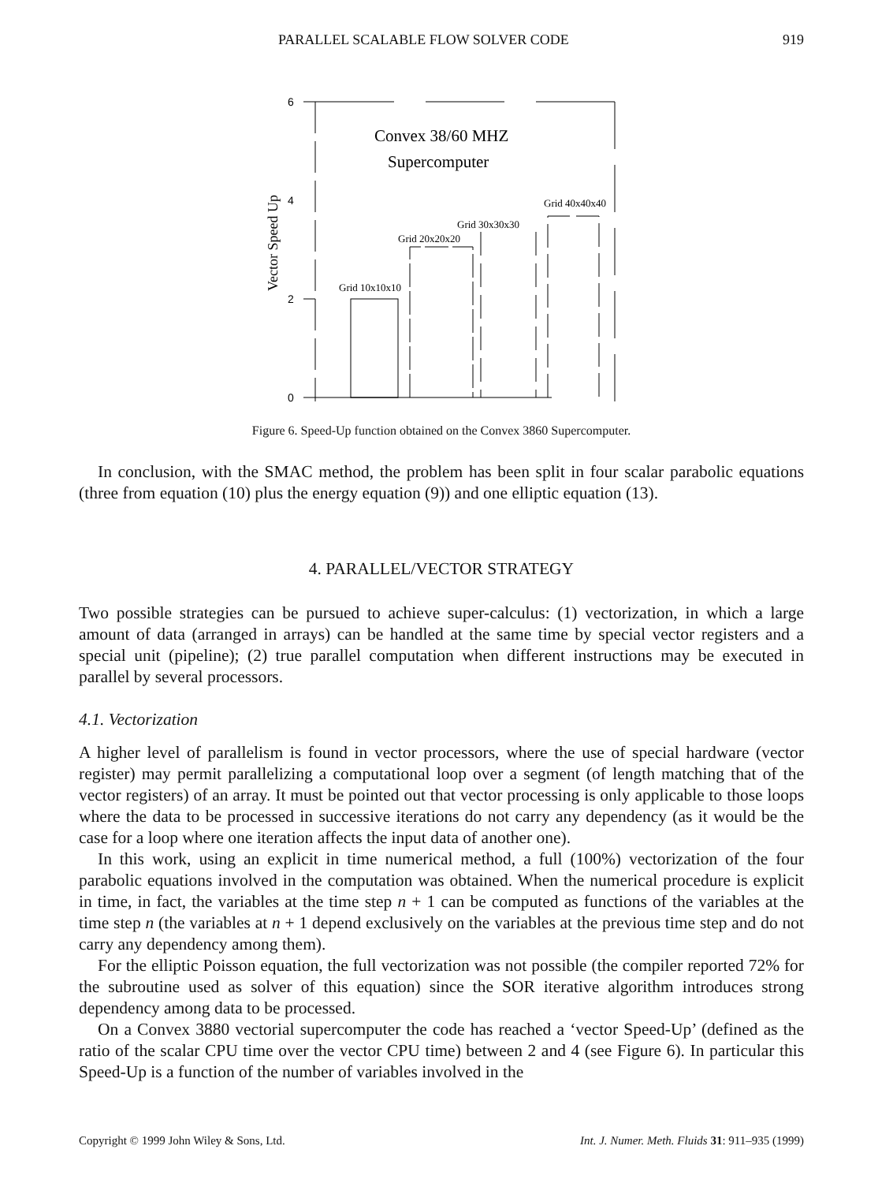PARALLEL SCALABLE FLOW SOLVER CODE 919
6
4
2
0
Vector Speed Up
Convex 38/60 MHZ
Supercomputer
Grid 10x10x10
Grid 20x20x20
Grid 30x30x30
Grid 40x40x40
Figure 6. Speed-Up function obtained on the Convex 3860 Supercomputer.
In conclusion, with the SMAC method, the problem has been split in four scalar parabolic equations (three from equation (10) plus the energy equation (9)) and one elliptic equation (13).
4. PARALLEL/VECTOR STRATEGY
Two possible strategies can be pursued to achieve super-calculus: (1) vectorization, in which a large amount of data (arranged in arrays) can be handled at the same time by special vector registers and a special unit (pipeline); (2) true parallel computation when different instructions may be executed in parallel by several processors.
4.1. Vectorization
A higher level of parallelism is found in vector processors, where the use of special hardware (vector register) may permit parallelizing a computational loop over a segment (of length matching that of the vector registers) of an array. It must be pointed out that vector processing is only applicable to those loops where the data to be processed in successive iterations do not carry any dependency (as it would be the case for a loop where one iteration affects the input data of another one).
In this work, using an explicit in time numerical method, a full (100%) vectorization of the four parabolic equations involved in the computation was obtained. When the numerical procedure is explicit in time, in fact, the variables at the time step n + 1 can be computed as functions of the variables at the time step n (the variables at n + 1 depend exclusively on the variables at the previous time step and do not carry any dependency among them).
For the elliptic Poisson equation, the full vectorization was not possible (the compiler reported 72% for the subroutine used as solver of this equation) since the SOR iterative algorithm introduces strong dependency among data to be processed.
On a Convex 3880 vectorial supercomputer the code has reached a ‘vector Speed-Up’ (defined as the ratio of the scalar CPU time over the vector CPU time) between 2 and 4 (see Figure 6). In particular this Speed-Up is a function of the number of variables involved in the
Copyright © 1999 John Wiley & Sons, Ltd. Int. J. Numer. Meth. Fluids 31: 911–935 (1999)